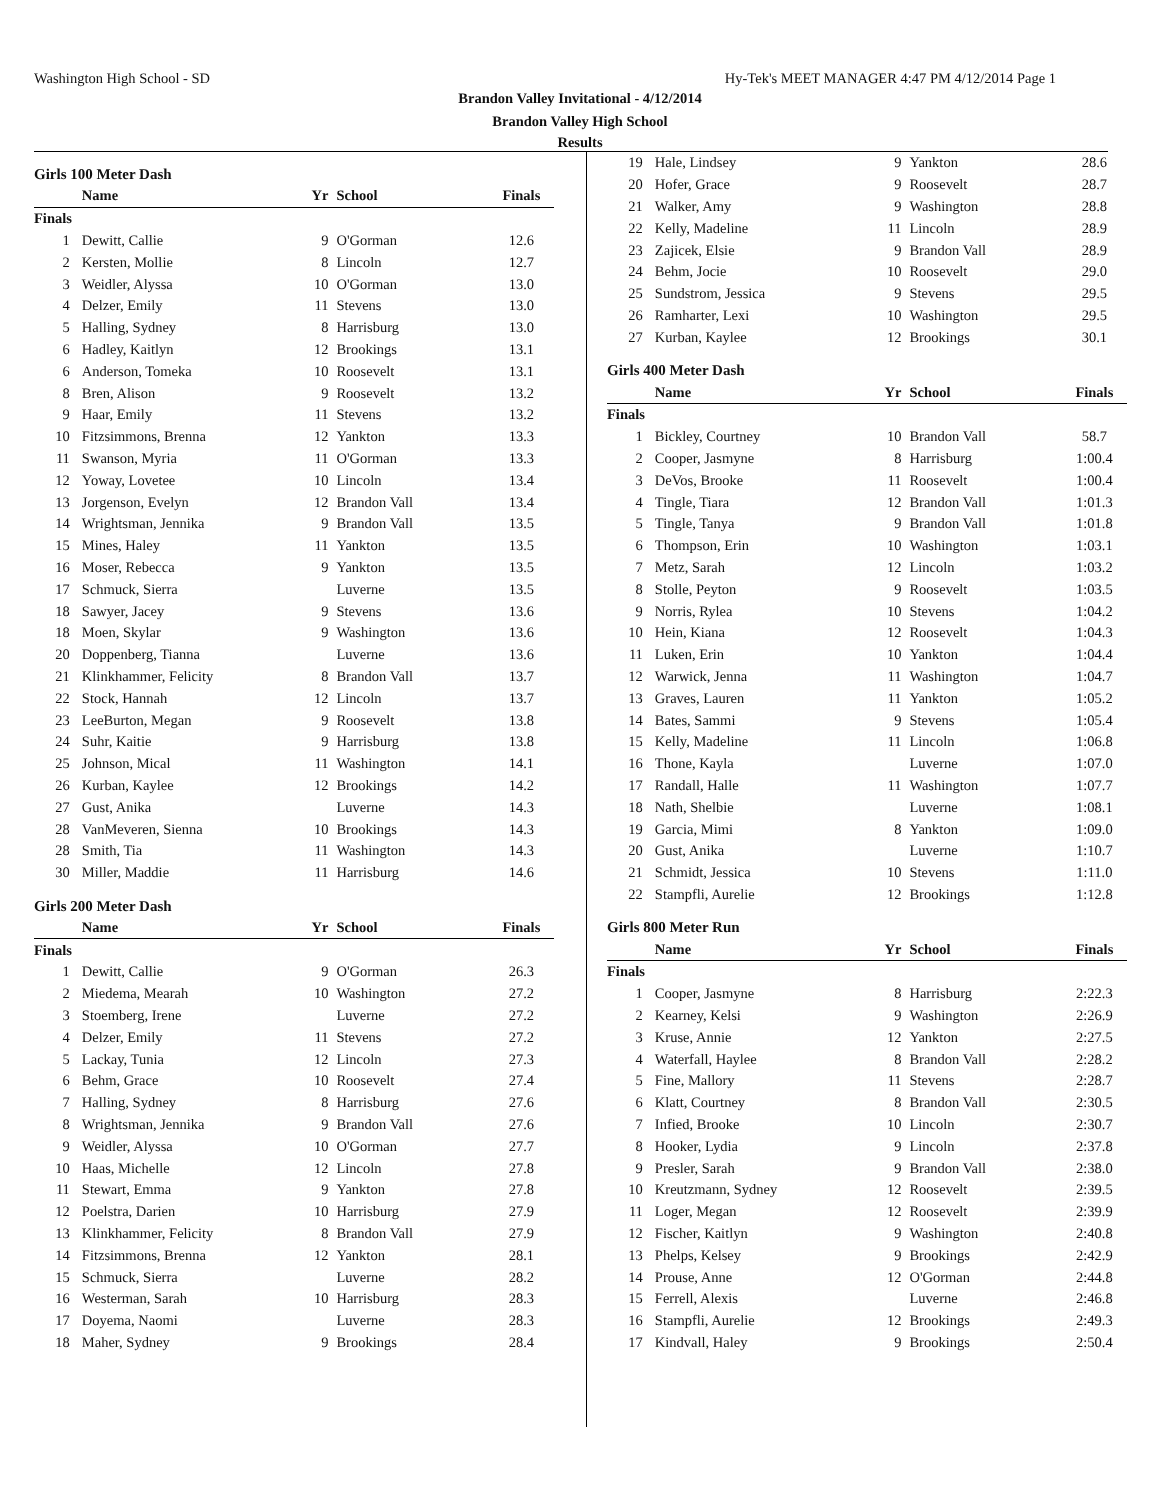Washington High School - SD Hy-Tek's MEET MANAGER 4:47 PM 4/12/2014 Page 1
Brandon Valley Invitational - 4/12/2014
Brandon Valley High School
Results
Girls 100 Meter Dash
| | Name | Yr | School | Finals |
| --- | --- | --- | --- | --- |
| Finals | | | | |
| 1 | Dewitt, Callie | 9 | O'Gorman | 12.6 |
| 2 | Kersten, Mollie | 8 | Lincoln | 12.7 |
| 3 | Weidler, Alyssa | 10 | O'Gorman | 13.0 |
| 4 | Delzer, Emily | 11 | Stevens | 13.0 |
| 5 | Halling, Sydney | 8 | Harrisburg | 13.0 |
| 6 | Hadley, Kaitlyn | 12 | Brookings | 13.1 |
| 6 | Anderson, Tomeka | 10 | Roosevelt | 13.1 |
| 8 | Bren, Alison | 9 | Roosevelt | 13.2 |
| 9 | Haar, Emily | 11 | Stevens | 13.2 |
| 10 | Fitzsimmons, Brenna | 12 | Yankton | 13.3 |
| 11 | Swanson, Myria | 11 | O'Gorman | 13.3 |
| 12 | Yoway, Lovetee | 10 | Lincoln | 13.4 |
| 13 | Jorgenson, Evelyn | 12 | Brandon Vall | 13.4 |
| 14 | Wrightsman, Jennika | 9 | Brandon Vall | 13.5 |
| 15 | Mines, Haley | 11 | Yankton | 13.5 |
| 16 | Moser, Rebecca | 9 | Yankton | 13.5 |
| 17 | Schmuck, Sierra | | Luverne | 13.5 |
| 18 | Sawyer, Jacey | 9 | Stevens | 13.6 |
| 18 | Moen, Skylar | 9 | Washington | 13.6 |
| 20 | Doppenberg, Tianna | | Luverne | 13.6 |
| 21 | Klinkhammer, Felicity | 8 | Brandon Vall | 13.7 |
| 22 | Stock, Hannah | 12 | Lincoln | 13.7 |
| 23 | LeeBurton, Megan | 9 | Roosevelt | 13.8 |
| 24 | Suhr, Kaitie | 9 | Harrisburg | 13.8 |
| 25 | Johnson, Mical | 11 | Washington | 14.1 |
| 26 | Kurban, Kaylee | 12 | Brookings | 14.2 |
| 27 | Gust, Anika | | Luverne | 14.3 |
| 28 | VanMeveren, Sienna | 10 | Brookings | 14.3 |
| 28 | Smith, Tia | 11 | Washington | 14.3 |
| 30 | Miller, Maddie | 11 | Harrisburg | 14.6 |
Girls 200 Meter Dash
| | Name | Yr | School | Finals |
| --- | --- | --- | --- | --- |
| Finals | | | | |
| 1 | Dewitt, Callie | 9 | O'Gorman | 26.3 |
| 2 | Miedema, Mearah | 10 | Washington | 27.2 |
| 3 | Stoemberg, Irene | | Luverne | 27.2 |
| 4 | Delzer, Emily | 11 | Stevens | 27.2 |
| 5 | Lackay, Tunia | 12 | Lincoln | 27.3 |
| 6 | Behm, Grace | 10 | Roosevelt | 27.4 |
| 7 | Halling, Sydney | 8 | Harrisburg | 27.6 |
| 8 | Wrightsman, Jennika | 9 | Brandon Vall | 27.6 |
| 9 | Weidler, Alyssa | 10 | O'Gorman | 27.7 |
| 10 | Haas, Michelle | 12 | Lincoln | 27.8 |
| 11 | Stewart, Emma | 9 | Yankton | 27.8 |
| 12 | Poelstra, Darien | 10 | Harrisburg | 27.9 |
| 13 | Klinkhammer, Felicity | 8 | Brandon Vall | 27.9 |
| 14 | Fitzsimmons, Brenna | 12 | Yankton | 28.1 |
| 15 | Schmuck, Sierra | | Luverne | 28.2 |
| 16 | Westerman, Sarah | 10 | Harrisburg | 28.3 |
| 17 | Doyema, Naomi | | Luverne | 28.3 |
| 18 | Maher, Sydney | 9 | Brookings | 28.4 |
| 19 | Hale, Lindsey | 9 | Yankton | 28.6 |
| 20 | Hofer, Grace | 9 | Roosevelt | 28.7 |
| 21 | Walker, Amy | 9 | Washington | 28.8 |
| 22 | Kelly, Madeline | 11 | Lincoln | 28.9 |
| 23 | Zajicek, Elsie | 9 | Brandon Vall | 28.9 |
| 24 | Behm, Jocie | 10 | Roosevelt | 29.0 |
| 25 | Sundstrom, Jessica | 9 | Stevens | 29.5 |
| 26 | Ramharter, Lexi | 10 | Washington | 29.5 |
| 27 | Kurban, Kaylee | 12 | Brookings | 30.1 |
Girls 400 Meter Dash
| | Name | Yr | School | Finals |
| --- | --- | --- | --- | --- |
| Finals | | | | |
| 1 | Bickley, Courtney | 10 | Brandon Vall | 58.7 |
| 2 | Cooper, Jasmyne | 8 | Harrisburg | 1:00.4 |
| 3 | DeVos, Brooke | 11 | Roosevelt | 1:00.4 |
| 4 | Tingle, Tiara | 12 | Brandon Vall | 1:01.3 |
| 5 | Tingle, Tanya | 9 | Brandon Vall | 1:01.8 |
| 6 | Thompson, Erin | 10 | Washington | 1:03.1 |
| 7 | Metz, Sarah | 12 | Lincoln | 1:03.2 |
| 8 | Stolle, Peyton | 9 | Roosevelt | 1:03.5 |
| 9 | Norris, Rylea | 10 | Stevens | 1:04.2 |
| 10 | Hein, Kiana | 12 | Roosevelt | 1:04.3 |
| 11 | Luken, Erin | 10 | Yankton | 1:04.4 |
| 12 | Warwick, Jenna | 11 | Washington | 1:04.7 |
| 13 | Graves, Lauren | 11 | Yankton | 1:05.2 |
| 14 | Bates, Sammi | 9 | Stevens | 1:05.4 |
| 15 | Kelly, Madeline | 11 | Lincoln | 1:06.8 |
| 16 | Thone, Kayla | | Luverne | 1:07.0 |
| 17 | Randall, Halle | 11 | Washington | 1:07.7 |
| 18 | Nath, Shelbie | | Luverne | 1:08.1 |
| 19 | Garcia, Mimi | 8 | Yankton | 1:09.0 |
| 20 | Gust, Anika | | Luverne | 1:10.7 |
| 21 | Schmidt, Jessica | 10 | Stevens | 1:11.0 |
| 22 | Stampfli, Aurelie | 12 | Brookings | 1:12.8 |
Girls 800 Meter Run
| | Name | Yr | School | Finals |
| --- | --- | --- | --- | --- |
| Finals | | | | |
| 1 | Cooper, Jasmyne | 8 | Harrisburg | 2:22.3 |
| 2 | Kearney, Kelsi | 9 | Washington | 2:26.9 |
| 3 | Kruse, Annie | 12 | Yankton | 2:27.5 |
| 4 | Waterfall, Haylee | 8 | Brandon Vall | 2:28.2 |
| 5 | Fine, Mallory | 11 | Stevens | 2:28.7 |
| 6 | Klatt, Courtney | 8 | Brandon Vall | 2:30.5 |
| 7 | Infied, Brooke | 10 | Lincoln | 2:30.7 |
| 8 | Hooker, Lydia | 9 | Lincoln | 2:37.8 |
| 9 | Presler, Sarah | 9 | Brandon Vall | 2:38.0 |
| 10 | Kreutzmann, Sydney | 12 | Roosevelt | 2:39.5 |
| 11 | Loger, Megan | 12 | Roosevelt | 2:39.9 |
| 12 | Fischer, Kaitlyn | 9 | Washington | 2:40.8 |
| 13 | Phelps, Kelsey | 9 | Brookings | 2:42.9 |
| 14 | Prouse, Anne | 12 | O'Gorman | 2:44.8 |
| 15 | Ferrell, Alexis | | Luverne | 2:46.8 |
| 16 | Stampfli, Aurelie | 12 | Brookings | 2:49.3 |
| 17 | Kindvall, Haley | 9 | Brookings | 2:50.4 |